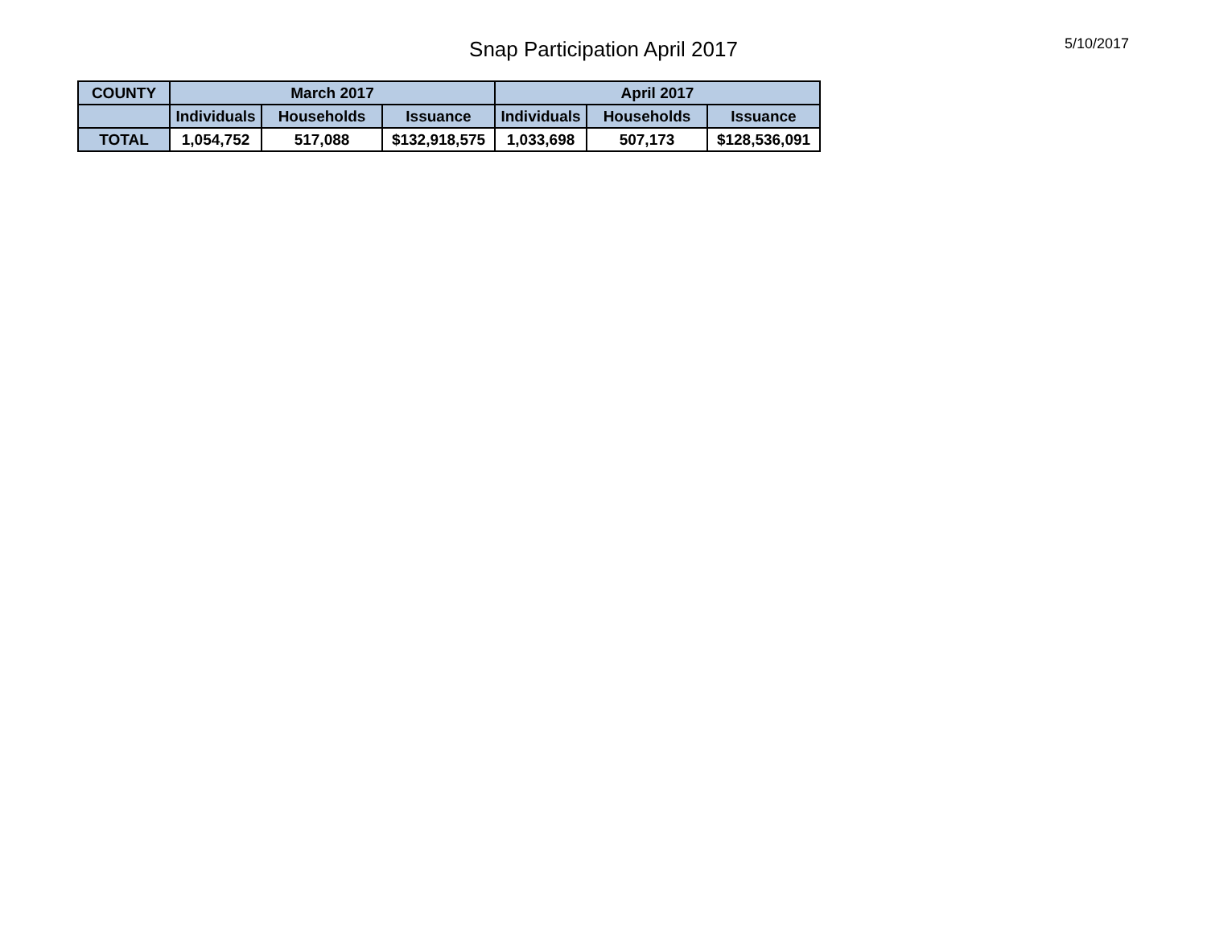Snap Participation April 2017
5/10/2017
| COUNTY | March 2017 | | | April 2017 | | |
| --- | --- | --- | --- | --- | --- | --- |
| | Individuals | Households | Issuance | Individuals | Households | Issuance |
| TOTAL | 1,054,752 | 517,088 | $132,918,575 | 1,033,698 | 507,173 | $128,536,091 |